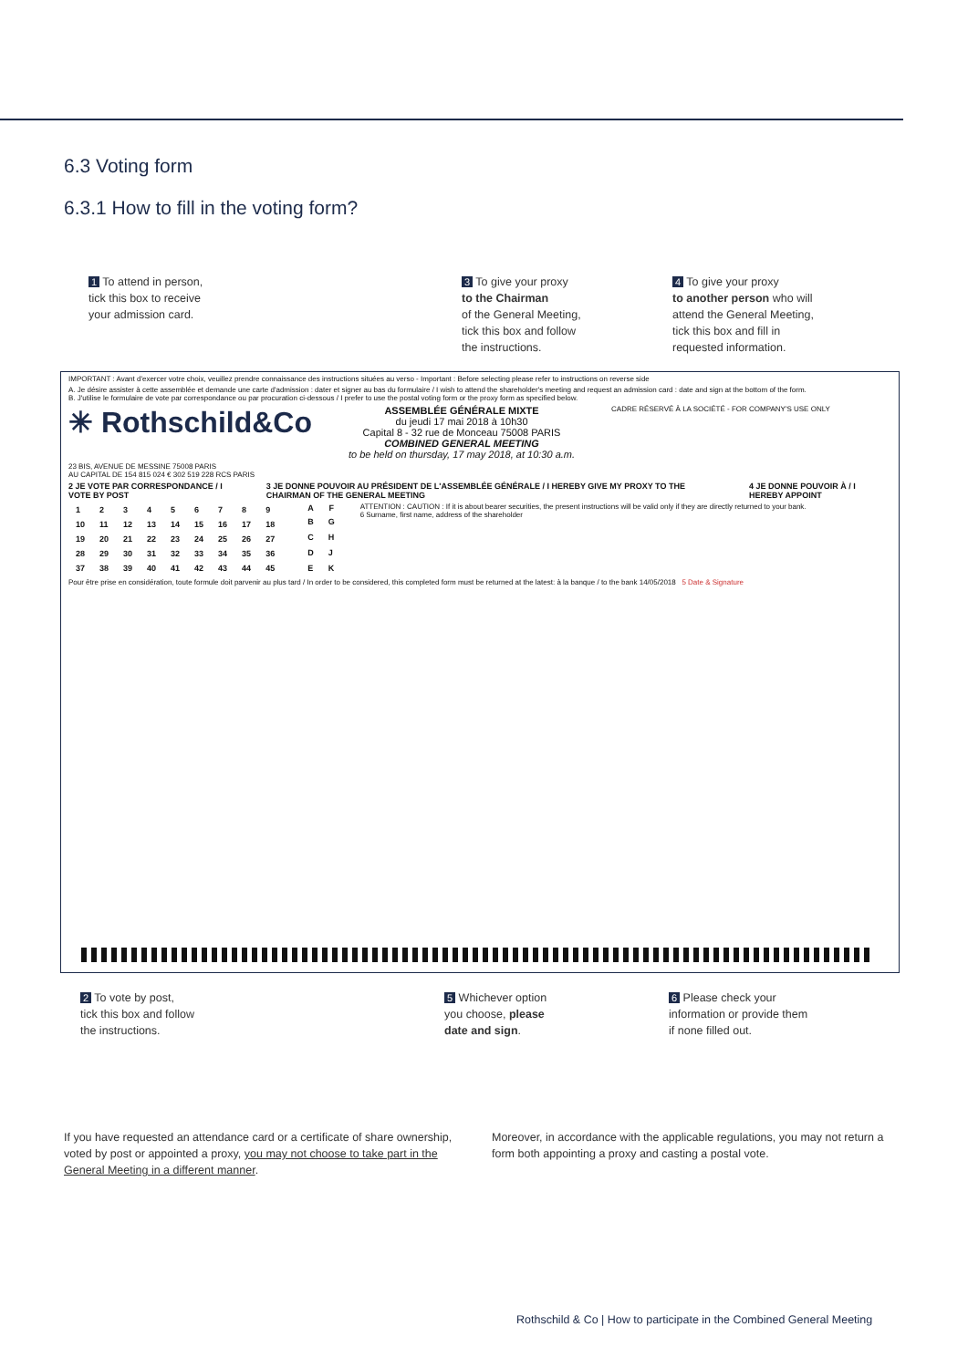6.3 Voting form
6.3.1 How to fill in the voting form?
1 To attend in person,
tick this box to receive
your admission card.
3 To give your proxy
to the Chairman
of the General Meeting,
tick this box and follow
the instructions.
4 To give your proxy
to another person who will
attend the General Meeting,
tick this box and fill in
requested information.
IMPORTANT : Avant d'exercer votre choix, veuillez prendre connaissance des instructions situées au verso - Important : Before selecting please refer to instructions on reverse side
A. Je désire assister à cette assemblée et demande une carte d'admission : dater et signer au bas du formulaire / I wish to attend the shareholder's meeting and request an admission card : date and sign at the bottom of the form.
B. J'utilise le formulaire de vote par correspondance ou par procuration ci-dessous / I prefer to use the postal voting form or the proxy form as specified below.
✳ Rothschild&Co ASSEMBLÉE GÉNÉRALE MIXTE
du jeudi 17 mai 2018 à 10h30
Capital 8 - 32 rue de Monceau 75008 PARIS
COMBINED GENERAL MEETING
to be held on thursday, 17 may 2018, at 10:30 a.m. CADRE RÉSERVÉ À LA SOCIÉTÉ - FOR COMPANY'S USE ONLY
23 BIS, AVENUE DE MESSINE 75008 PARIS
AU CAPITAL DE 154 815 024 € 302 519 228 RCS PARIS
2 JE VOTE PAR CORRESPONDANCE / I VOTE BY POST 3 JE DONNE POUVOIR AU PRÉSIDENT DE L'ASSEMBLÉE GÉNÉRALE / I HEREBY GIVE MY PROXY TO THE CHAIRMAN OF THE GENERAL MEETING 4 JE DONNE POUVOIR À / I HEREBY APPOINT
| 1 | 2 | 3 | 4 | 5 | 6 | 7 | 8 | 9 |
| 10 | 11 | 12 | 13 | 14 | 15 | 16 | 17 | 18 |
| 19 | 20 | 21 | 22 | 23 | 24 | 25 | 26 | 27 |
| 28 | 29 | 30 | 31 | 32 | 33 | 34 | 35 | 36 |
| 37 | 38 | 39 | 40 | 41 | 42 | 43 | 44 | 45 |
| A | F |
| --- | --- |
| B | G |
| C | H |
| D | J |
| E | K |
ATTENTION : CAUTION : If it is about bearer securities, the present instructions will be valid only if they are directly returned to your bank.
6 Surname, first name, address of the shareholder
Pour être prise en considération, toute formule doit parvenir au plus tard / In order to be considered, this completed form must be returned at the latest: à la banque / to the bank 14/05/2018 5 Date & Signature
2 To vote by post,
tick this box and follow
the instructions.
5 Whichever option
you choose, please
date and sign.
6 Please check your
information or provide them
if none filled out.
If you have requested an attendance card or a certificate of share ownership, voted by post or appointed a proxy, you may not choose to take part in the General Meeting in a different manner.
Moreover, in accordance with the applicable regulations, you may not return a form both appointing a proxy and casting a postal vote.
Rothschild & Co | How to participate in the Combined General Meeting